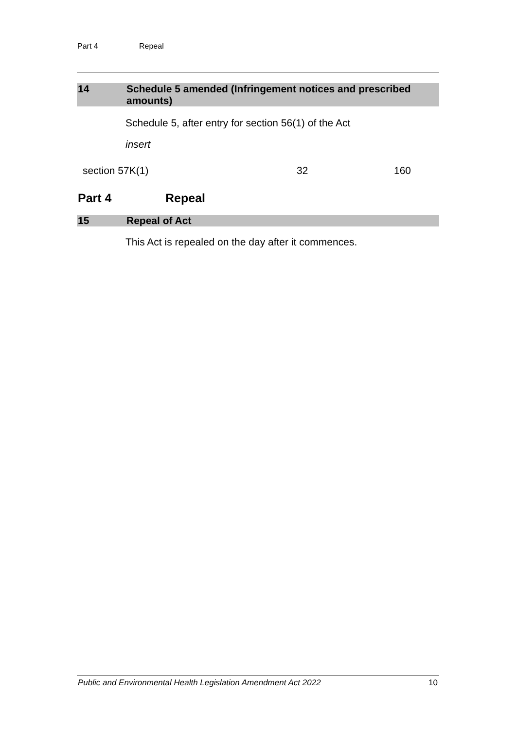Part 4 Repeal
14 Schedule 5 amended (Infringement notices and prescribed amounts)
Schedule 5, after entry for section 56(1) of the Act
insert
| section 57K(1) | 32 | 160 |
Part 4 Repeal
15 Repeal of Act
This Act is repealed on the day after it commences.
Public and Environmental Health Legislation Amendment Act 2022 10